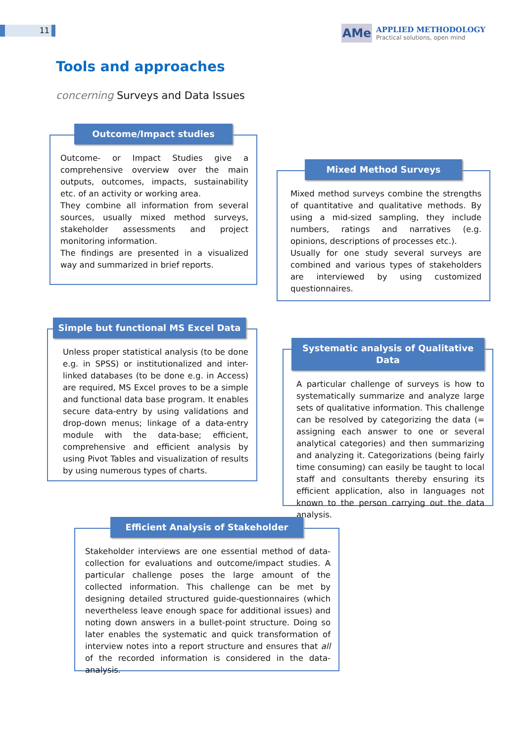11
AMe
APPLIED METHODOLOGY
Practical solutions, open mind
Tools and approaches
concerning Surveys and Data Issues
Outcome/Impact studies
Outcome- or Impact Studies give a comprehensive overview over the main outputs, outcomes, impacts, sustainability etc. of an activity or working area.
They combine all information from several sources, usually mixed method surveys, stakeholder assessments and project monitoring information.
The findings are presented in a visualized way and summarized in brief reports.
Mixed Method Surveys
Mixed method surveys combine the strengths of quantitative and qualitative methods. By using a mid-sized sampling, they include numbers, ratings and narratives (e.g. opinions, descriptions of processes etc.).
Usually for one study several surveys are combined and various types of stakeholders are interviewed by using customized questionnaires.
Simple but functional MS Excel Data
Unless proper statistical analysis (to be done e.g. in SPSS) or institutionalized and inter-linked databases (to be done e.g. in Access) are required, MS Excel proves to be a simple and functional data base program. It enables secure data-entry by using validations and drop-down menus; linkage of a data-entry module with the data-base; efficient, comprehensive and efficient analysis by using Pivot Tables and visualization of results by using numerous types of charts.
Systematic analysis of Qualitative Data
A particular challenge of surveys is how to systematically summarize and analyze large sets of qualitative information. This challenge can be resolved by categorizing the data (= assigning each answer to one or several analytical categories) and then summarizing and analyzing it. Categorizations (being fairly time consuming) can easily be taught to local staff and consultants thereby ensuring its efficient application, also in languages not known to the person carrying out the data analysis.
Efficient Analysis of Stakeholder
Stakeholder interviews are one essential method of data-collection for evaluations and outcome/impact studies. A particular challenge poses the large amount of the collected information. This challenge can be met by designing detailed structured guide-questionnaires (which nevertheless leave enough space for additional issues) and noting down answers in a bullet-point structure. Doing so later enables the systematic and quick transformation of interview notes into a report structure and ensures that all of the recorded information is considered in the data-analysis.